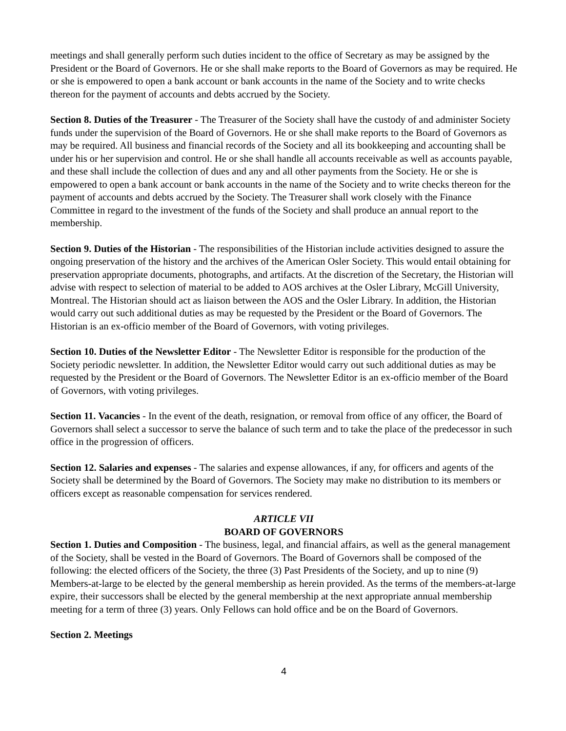meetings and shall generally perform such duties incident to the office of Secretary as may be assigned by the President or the Board of Governors. He or she shall make reports to the Board of Governors as may be required. He or she is empowered to open a bank account or bank accounts in the name of the Society and to write checks thereon for the payment of accounts and debts accrued by the Society.
Section 8. Duties of the Treasurer - The Treasurer of the Society shall have the custody of and administer Society funds under the supervision of the Board of Governors. He or she shall make reports to the Board of Governors as may be required. All business and financial records of the Society and all its bookkeeping and accounting shall be under his or her supervision and control. He or she shall handle all accounts receivable as well as accounts payable, and these shall include the collection of dues and any and all other payments from the Society. He or she is empowered to open a bank account or bank accounts in the name of the Society and to write checks thereon for the payment of accounts and debts accrued by the Society. The Treasurer shall work closely with the Finance Committee in regard to the investment of the funds of the Society and shall produce an annual report to the membership.
Section 9. Duties of the Historian - The responsibilities of the Historian include activities designed to assure the ongoing preservation of the history and the archives of the American Osler Society. This would entail obtaining for preservation appropriate documents, photographs, and artifacts. At the discretion of the Secretary, the Historian will advise with respect to selection of material to be added to AOS archives at the Osler Library, McGill University, Montreal. The Historian should act as liaison between the AOS and the Osler Library. In addition, the Historian would carry out such additional duties as may be requested by the President or the Board of Governors. The Historian is an ex-officio member of the Board of Governors, with voting privileges.
Section 10. Duties of the Newsletter Editor - The Newsletter Editor is responsible for the production of the Society periodic newsletter. In addition, the Newsletter Editor would carry out such additional duties as may be requested by the President or the Board of Governors. The Newsletter Editor is an ex-officio member of the Board of Governors, with voting privileges.
Section 11. Vacancies - In the event of the death, resignation, or removal from office of any officer, the Board of Governors shall select a successor to serve the balance of such term and to take the place of the predecessor in such office in the progression of officers.
Section 12. Salaries and expenses - The salaries and expense allowances, if any, for officers and agents of the Society shall be determined by the Board of Governors. The Society may make no distribution to its members or officers except as reasonable compensation for services rendered.
ARTICLE VII
BOARD OF GOVERNORS
Section 1. Duties and Composition - The business, legal, and financial affairs, as well as the general management of the Society, shall be vested in the Board of Governors. The Board of Governors shall be composed of the following: the elected officers of the Society, the three (3) Past Presidents of the Society, and up to nine (9) Members-at-large to be elected by the general membership as herein provided. As the terms of the members-at-large expire, their successors shall be elected by the general membership at the next appropriate annual membership meeting for a term of three (3) years. Only Fellows can hold office and be on the Board of Governors.
Section 2. Meetings
4